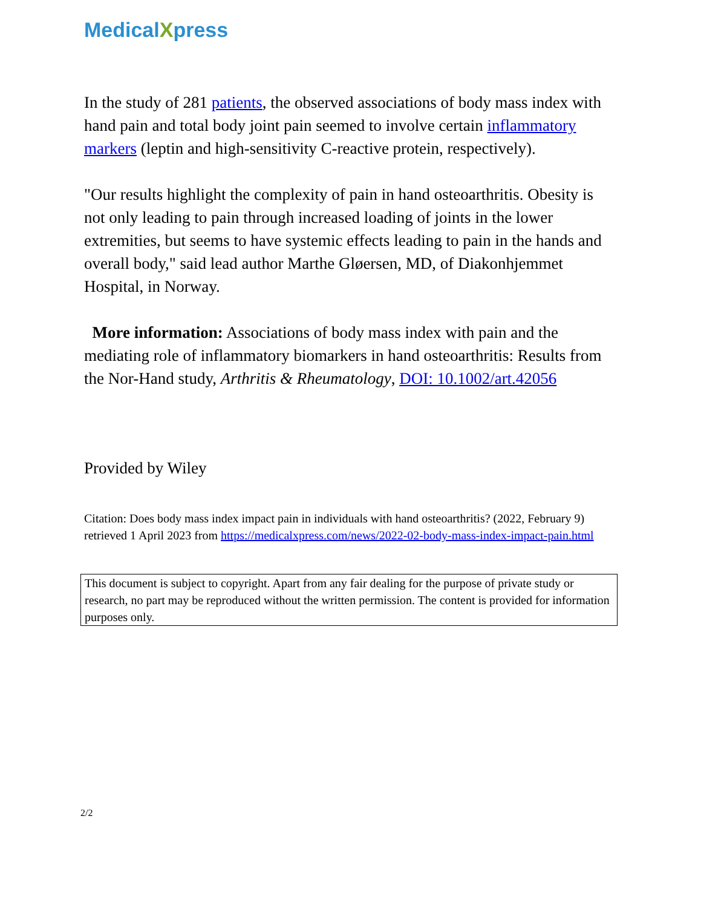MedicalXpress
In the study of 281 patients, the observed associations of body mass index with hand pain and total body joint pain seemed to involve certain inflammatory markers (leptin and high-sensitivity C-reactive protein, respectively).
"Our results highlight the complexity of pain in hand osteoarthritis. Obesity is not only leading to pain through increased loading of joints in the lower extremities, but seems to have systemic effects leading to pain in the hands and overall body," said lead author Marthe Gløersen, MD, of Diakonhjemmet Hospital, in Norway.
More information: Associations of body mass index with pain and the mediating role of inflammatory biomarkers in hand osteoarthritis: Results from the Nor-Hand study, Arthritis & Rheumatology, DOI: 10.1002/art.42056
Provided by Wiley
Citation: Does body mass index impact pain in individuals with hand osteoarthritis? (2022, February 9) retrieved 1 April 2023 from https://medicalxpress.com/news/2022-02-body-mass-index-impact-pain.html
This document is subject to copyright. Apart from any fair dealing for the purpose of private study or research, no part may be reproduced without the written permission. The content is provided for information purposes only.
2/2